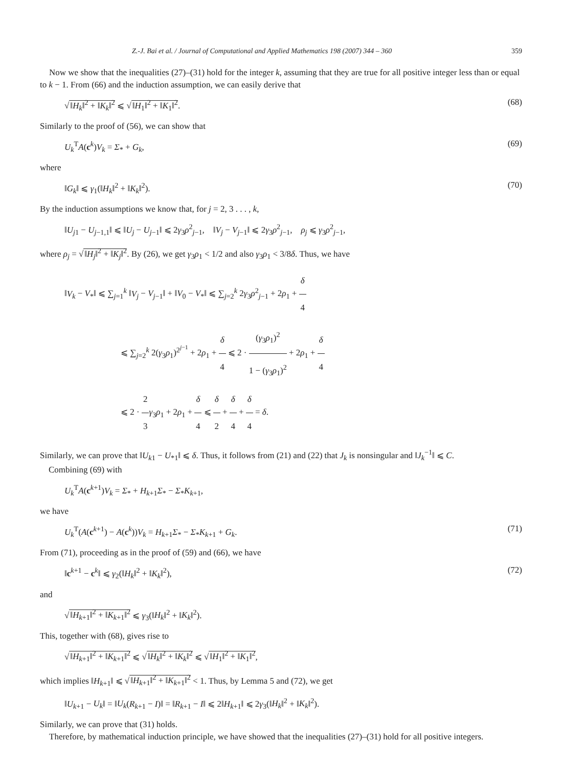Z.-J. Bai et al. / Journal of Computational and Applied Mathematics 198 (2007) 344 – 360 359
Now we show that the inequalities (27)–(31) hold for the integer k, assuming that they are true for all positive integer less than or equal to k − 1. From (66) and the induction assumption, we can easily derive that
√‖H<sub>k</sub>‖<sup>2</sup> + ‖K<sub>k</sub>‖<sup>2</sup> ⩽ √‖H<sub>1</sub>‖<sup>2</sup> + ‖K<sub>1</sub>‖<sup>2</sup>. (68)
Similarly to the proof of (56), we can show that
U<sub>k</sub><sup>T</sup>A(c<sup>k</sup>)V<sub>k</sub> = Σ<sub>*</sub> + G<sub>k</sub>, (69)
where
‖G<sub>k</sub>‖ ⩽ γ<sub>1</sub>(‖H<sub>k</sub>‖<sup>2</sup> + ‖K<sub>k</sub>‖<sup>2</sup>). (70)
By the induction assumptions we know that, for j = 2, 3 . . . , k,
‖U<sub>j1</sub> − U<sub>j−1,1</sub>‖ ⩽ ‖U<sub>j</sub> − U<sub>j−1</sub>‖ ⩽ 2γ<sub>3</sub>ρ<sup>2</sup><sub>j−1</sub>, ‖V<sub>j</sub> − V<sub>j−1</sub>‖ ⩽ 2γ<sub>3</sub>ρ<sup>2</sup><sub>j−1</sub>, ρ<sub>j</sub> ⩽ γ<sub>3</sub>ρ<sup>2</sup><sub>j−1</sub>,
where ρ<sub>j</sub> = √‖H<sub>j</sub>‖<sup>2</sup> + ‖K<sub>j</sub>‖<sup>2</sup>. By (26), we get γ<sub>3</sub>ρ<sub>1</sub> < 1/2 and also γ<sub>3</sub>ρ<sub>1</sub> < 3/8δ. Thus, we have
‖V<sub>k</sub> − V<sub>*</sub>‖ ⩽ ∑<sub>j=1</sub><sup>k</sup> ‖V<sub>j</sub> − V<sub>j−1</sub>‖ + ‖V<sub>0</sub> − V<sub>*</sub>‖ ⩽ ∑<sub>j=2</sub><sup>k</sup> 2γ<sub>3</sub>ρ<sup>2</sup><sub>j−1</sub> + 2ρ<sub>1</sub> + δ 4
⩽ ∑<sub>j=2</sub><sup>k</sup> 2(γ<sub>3</sub>ρ<sub>1</sub>)<sup>2<sup>j−1</sup></sup> + 2ρ<sub>1</sub> + δ 4 ⩽ 2 · (γ<sub>3</sub>ρ<sub>1</sub>)<sup>2</sup> 1 − (γ<sub>3</sub>ρ<sub>1</sub>)<sup>2</sup> + 2ρ<sub>1</sub> + δ 4
⩽ 2 · 2 3 γ<sub>3</sub>ρ<sub>1</sub> + 2ρ<sub>1</sub> + δ 4 ⩽ δ 2 + δ 4 + δ 4 = δ.
Similarly, we can prove that ‖U<sub>k1</sub> − U<sub>*1</sub>‖ ⩽ δ. Thus, it follows from (21) and (22) that J<sub>k</sub> is nonsingular and ‖J<sub>k</sub><sup>−1</sup>‖ ⩽ C.
Combining (69) with
U<sub>k</sub><sup>T</sup>A(c<sup>k+1</sup>)V<sub>k</sub> = Σ<sub>*</sub> + H<sub>k+1</sub>Σ<sub>*</sub> − Σ<sub>*</sub>K<sub>k+1</sub>,
we have
U<sub>k</sub><sup>T</sup>(A(c<sup>k+1</sup>) − A(c<sup>k</sup>))V<sub>k</sub> = H<sub>k+1</sub>Σ<sub>*</sub> − Σ<sub>*</sub>K<sub>k+1</sub> + G<sub>k</sub>. (71)
From (71), proceeding as in the proof of (59) and (66), we have
‖c<sup>k+1</sup> − c<sup>k</sup>‖ ⩽ γ<sub>2</sub>(‖H<sub>k</sub>‖<sup>2</sup> + ‖K<sub>k</sub>‖<sup>2</sup>), (72)
and
√‖H<sub>k+1</sub>‖<sup>2</sup> + ‖K<sub>k+1</sub>‖<sup>2</sup> ⩽ γ<sub>3</sub>(‖H<sub>k</sub>‖<sup>2</sup> + ‖K<sub>k</sub>‖<sup>2</sup>).
This, together with (68), gives rise to
√‖H<sub>k+1</sub>‖<sup>2</sup> + ‖K<sub>k+1</sub>‖<sup>2</sup> ⩽ √‖H<sub>k</sub>‖<sup>2</sup> + ‖K<sub>k</sub>‖<sup>2</sup> ⩽ √‖H<sub>1</sub>‖<sup>2</sup> + ‖K<sub>1</sub>‖<sup>2</sup>,
which implies ‖H<sub>k+1</sub>‖ ⩽ √‖H<sub>k+1</sub>‖<sup>2</sup> + ‖K<sub>k+1</sub>‖<sup>2</sup> < 1. Thus, by Lemma 5 and (72), we get
‖U<sub>k+1</sub> − U<sub>k</sub>‖ = ‖U<sub>k</sub>(R<sub>k+1</sub> − I)‖ = ‖R<sub>k+1</sub> − I‖ ⩽ 2‖H<sub>k+1</sub>‖ ⩽ 2γ<sub>3</sub>(‖H<sub>k</sub>‖<sup>2</sup> + ‖K<sub>k</sub>‖<sup>2</sup>).
Similarly, we can prove that (31) holds.
Therefore, by mathematical induction principle, we have showed that the inequalities (27)–(31) hold for all positive integers.